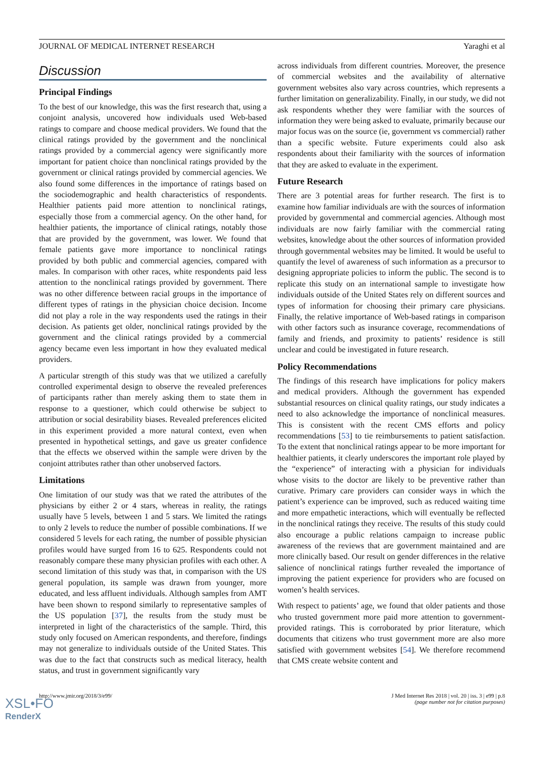JOURNAL OF MEDICAL INTERNET RESEARCH Yaraghi et al
Discussion
Principal Findings
To the best of our knowledge, this was the first research that, using a conjoint analysis, uncovered how individuals used Web-based ratings to compare and choose medical providers. We found that the clinical ratings provided by the government and the nonclinical ratings provided by a commercial agency were significantly more important for patient choice than nonclinical ratings provided by the government or clinical ratings provided by commercial agencies. We also found some differences in the importance of ratings based on the sociodemographic and health characteristics of respondents. Healthier patients paid more attention to nonclinical ratings, especially those from a commercial agency. On the other hand, for healthier patients, the importance of clinical ratings, notably those that are provided by the government, was lower. We found that female patients gave more importance to nonclinical ratings provided by both public and commercial agencies, compared with males. In comparison with other races, white respondents paid less attention to the nonclinical ratings provided by government. There was no other difference between racial groups in the importance of different types of ratings in the physician choice decision. Income did not play a role in the way respondents used the ratings in their decision. As patients get older, nonclinical ratings provided by the government and the clinical ratings provided by a commercial agency became even less important in how they evaluated medical providers.
A particular strength of this study was that we utilized a carefully controlled experimental design to observe the revealed preferences of participants rather than merely asking them to state them in response to a questioner, which could otherwise be subject to attribution or social desirability biases. Revealed preferences elicited in this experiment provided a more natural context, even when presented in hypothetical settings, and gave us greater confidence that the effects we observed within the sample were driven by the conjoint attributes rather than other unobserved factors.
Limitations
One limitation of our study was that we rated the attributes of the physicians by either 2 or 4 stars, whereas in reality, the ratings usually have 5 levels, between 1 and 5 stars. We limited the ratings to only 2 levels to reduce the number of possible combinations. If we considered 5 levels for each rating, the number of possible physician profiles would have surged from 16 to 625. Respondents could not reasonably compare these many physician profiles with each other. A second limitation of this study was that, in comparison with the US general population, its sample was drawn from younger, more educated, and less affluent individuals. Although samples from AMT have been shown to respond similarly to representative samples of the US population [37], the results from the study must be interpreted in light of the characteristics of the sample. Third, this study only focused on American respondents, and therefore, findings may not generalize to individuals outside of the United States. This was due to the fact that constructs such as medical literacy, health status, and trust in government significantly vary
across individuals from different countries. Moreover, the presence of commercial websites and the availability of alternative government websites also vary across countries, which represents a further limitation on generalizability. Finally, in our study, we did not ask respondents whether they were familiar with the sources of information they were being asked to evaluate, primarily because our major focus was on the source (ie, government vs commercial) rather than a specific website. Future experiments could also ask respondents about their familiarity with the sources of information that they are asked to evaluate in the experiment.
Future Research
There are 3 potential areas for further research. The first is to examine how familiar individuals are with the sources of information provided by governmental and commercial agencies. Although most individuals are now fairly familiar with the commercial rating websites, knowledge about the other sources of information provided through governmental websites may be limited. It would be useful to quantify the level of awareness of such information as a precursor to designing appropriate policies to inform the public. The second is to replicate this study on an international sample to investigate how individuals outside of the United States rely on different sources and types of information for choosing their primary care physicians. Finally, the relative importance of Web-based ratings in comparison with other factors such as insurance coverage, recommendations of family and friends, and proximity to patients’ residence is still unclear and could be investigated in future research.
Policy Recommendations
The findings of this research have implications for policy makers and medical providers. Although the government has expended substantial resources on clinical quality ratings, our study indicates a need to also acknowledge the importance of nonclinical measures. This is consistent with the recent CMS efforts and policy recommendations [53] to tie reimbursements to patient satisfaction. To the extent that nonclinical ratings appear to be more important for healthier patients, it clearly underscores the important role played by the “experience” of interacting with a physician for individuals whose visits to the doctor are likely to be preventive rather than curative. Primary care providers can consider ways in which the patient’s experience can be improved, such as reduced waiting time and more empathetic interactions, which will eventually be reflected in the nonclinical ratings they receive. The results of this study could also encourage a public relations campaign to increase public awareness of the reviews that are government maintained and are more clinically based. Our result on gender differences in the relative salience of nonclinical ratings further revealed the importance of improving the patient experience for providers who are focused on women’s health services.
With respect to patients’ age, we found that older patients and those who trusted government more paid more attention to government-provided ratings. This is corroborated by prior literature, which documents that citizens who trust government more are also more satisfied with government websites [54]. We therefore recommend that CMS create website content and
http://www.jmir.org/2018/3/e99/ J Med Internet Res 2018 | vol. 20 | iss. 3 | e99 | p.8
(page number not for citation purposes)
XSL•FO
RenderX